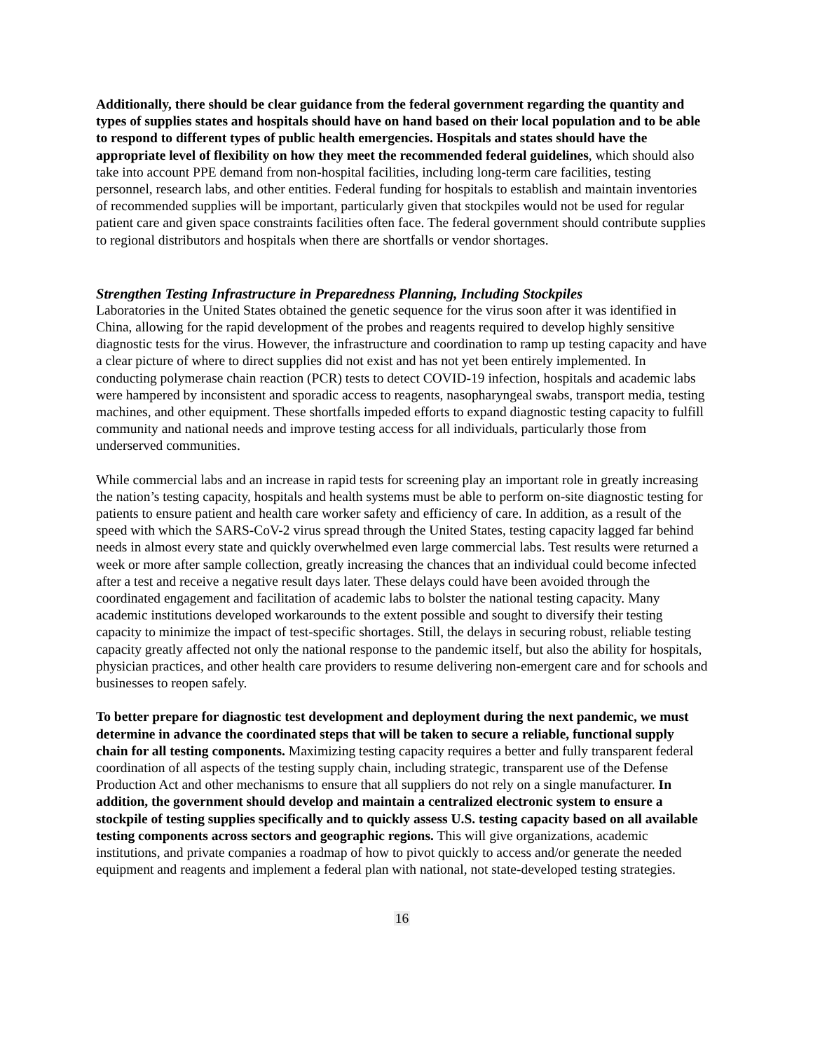Additionally, there should be clear guidance from the federal government regarding the quantity and types of supplies states and hospitals should have on hand based on their local population and to be able to respond to different types of public health emergencies. Hospitals and states should have the appropriate level of flexibility on how they meet the recommended federal guidelines, which should also take into account PPE demand from non-hospital facilities, including long-term care facilities, testing personnel, research labs, and other entities. Federal funding for hospitals to establish and maintain inventories of recommended supplies will be important, particularly given that stockpiles would not be used for regular patient care and given space constraints facilities often face. The federal government should contribute supplies to regional distributors and hospitals when there are shortfalls or vendor shortages.
Strengthen Testing Infrastructure in Preparedness Planning, Including Stockpiles
Laboratories in the United States obtained the genetic sequence for the virus soon after it was identified in China, allowing for the rapid development of the probes and reagents required to develop highly sensitive diagnostic tests for the virus. However, the infrastructure and coordination to ramp up testing capacity and have a clear picture of where to direct supplies did not exist and has not yet been entirely implemented. In conducting polymerase chain reaction (PCR) tests to detect COVID-19 infection, hospitals and academic labs were hampered by inconsistent and sporadic access to reagents, nasopharyngeal swabs, transport media, testing machines, and other equipment. These shortfalls impeded efforts to expand diagnostic testing capacity to fulfill community and national needs and improve testing access for all individuals, particularly those from underserved communities.
While commercial labs and an increase in rapid tests for screening play an important role in greatly increasing the nation’s testing capacity, hospitals and health systems must be able to perform on-site diagnostic testing for patients to ensure patient and health care worker safety and efficiency of care. In addition, as a result of the speed with which the SARS-CoV-2 virus spread through the United States, testing capacity lagged far behind needs in almost every state and quickly overwhelmed even large commercial labs. Test results were returned a week or more after sample collection, greatly increasing the chances that an individual could become infected after a test and receive a negative result days later. These delays could have been avoided through the coordinated engagement and facilitation of academic labs to bolster the national testing capacity. Many academic institutions developed workarounds to the extent possible and sought to diversify their testing capacity to minimize the impact of test-specific shortages. Still, the delays in securing robust, reliable testing capacity greatly affected not only the national response to the pandemic itself, but also the ability for hospitals, physician practices, and other health care providers to resume delivering non-emergent care and for schools and businesses to reopen safely.
To better prepare for diagnostic test development and deployment during the next pandemic, we must determine in advance the coordinated steps that will be taken to secure a reliable, functional supply chain for all testing components. Maximizing testing capacity requires a better and fully transparent federal coordination of all aspects of the testing supply chain, including strategic, transparent use of the Defense Production Act and other mechanisms to ensure that all suppliers do not rely on a single manufacturer. In addition, the government should develop and maintain a centralized electronic system to ensure a stockpile of testing supplies specifically and to quickly assess U.S. testing capacity based on all available testing components across sectors and geographic regions. This will give organizations, academic institutions, and private companies a roadmap of how to pivot quickly to access and/or generate the needed equipment and reagents and implement a federal plan with national, not state-developed testing strategies.
16